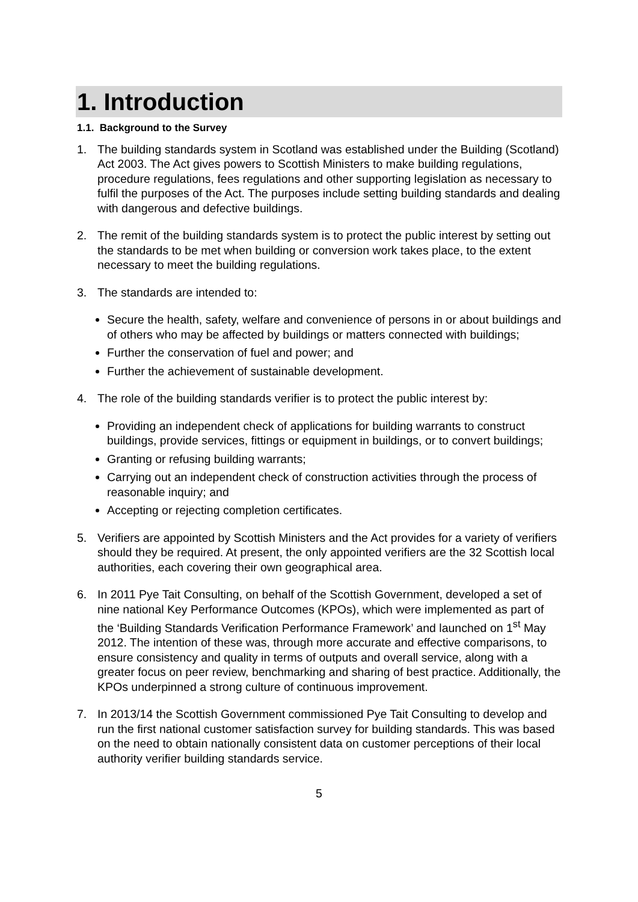1. Introduction
1.1. Background to the Survey
1. The building standards system in Scotland was established under the Building (Scotland) Act 2003. The Act gives powers to Scottish Ministers to make building regulations, procedure regulations, fees regulations and other supporting legislation as necessary to fulfil the purposes of the Act. The purposes include setting building standards and dealing with dangerous and defective buildings.
2. The remit of the building standards system is to protect the public interest by setting out the standards to be met when building or conversion work takes place, to the extent necessary to meet the building regulations.
3. The standards are intended to:
Secure the health, safety, welfare and convenience of persons in or about buildings and of others who may be affected by buildings or matters connected with buildings;
Further the conservation of fuel and power; and
Further the achievement of sustainable development.
4. The role of the building standards verifier is to protect the public interest by:
Providing an independent check of applications for building warrants to construct buildings, provide services, fittings or equipment in buildings, or to convert buildings;
Granting or refusing building warrants;
Carrying out an independent check of construction activities through the process of reasonable inquiry; and
Accepting or rejecting completion certificates.
5. Verifiers are appointed by Scottish Ministers and the Act provides for a variety of verifiers should they be required. At present, the only appointed verifiers are the 32 Scottish local authorities, each covering their own geographical area.
6. In 2011 Pye Tait Consulting, on behalf of the Scottish Government, developed a set of nine national Key Performance Outcomes (KPOs), which were implemented as part of the ‘Building Standards Verification Performance Framework’ and launched on 1<sup>st</sup> May 2012. The intention of these was, through more accurate and effective comparisons, to ensure consistency and quality in terms of outputs and overall service, along with a greater focus on peer review, benchmarking and sharing of best practice. Additionally, the KPOs underpinned a strong culture of continuous improvement.
7. In 2013/14 the Scottish Government commissioned Pye Tait Consulting to develop and run the first national customer satisfaction survey for building standards. This was based on the need to obtain nationally consistent data on customer perceptions of their local authority verifier building standards service.
5